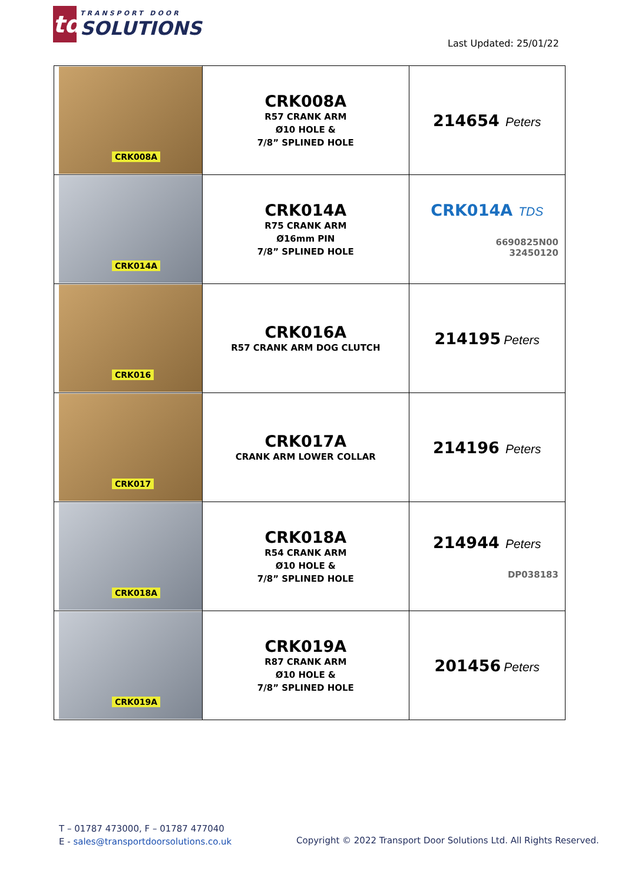td
TRANSPORT DOOR
SOLUTIONS
Last Updated: 25/01/22
| CRK008A | CRK008A R57 CRANK ARM Ø10 HOLE & 7/8” SPLINED HOLE | 214654 Peters |
| CRK014A | CRK014A R75 CRANK ARM Ø16mm PIN 7/8” SPLINED HOLE | CRK014A TDS 6690825N00 32450120 |
| CRK016 | CRK016A R57 CRANK ARM DOG CLUTCH | 214195 Peters |
| CRK017 | CRK017A CRANK ARM LOWER COLLAR | 214196 Peters |
| CRK018A | CRK018A R54 CRANK ARM Ø10 HOLE & 7/8” SPLINED HOLE | 214944 Peters DP038183 |
| CRK019A | CRK019A R87 CRANK ARM Ø10 HOLE & 7/8” SPLINED HOLE | 201456 Peters |
T – 01787 473000, F – 01787 477040
E - sales@transportdoorsolutions.co.uk
Copyright © 2022 Transport Door Solutions Ltd. All Rights Reserved.